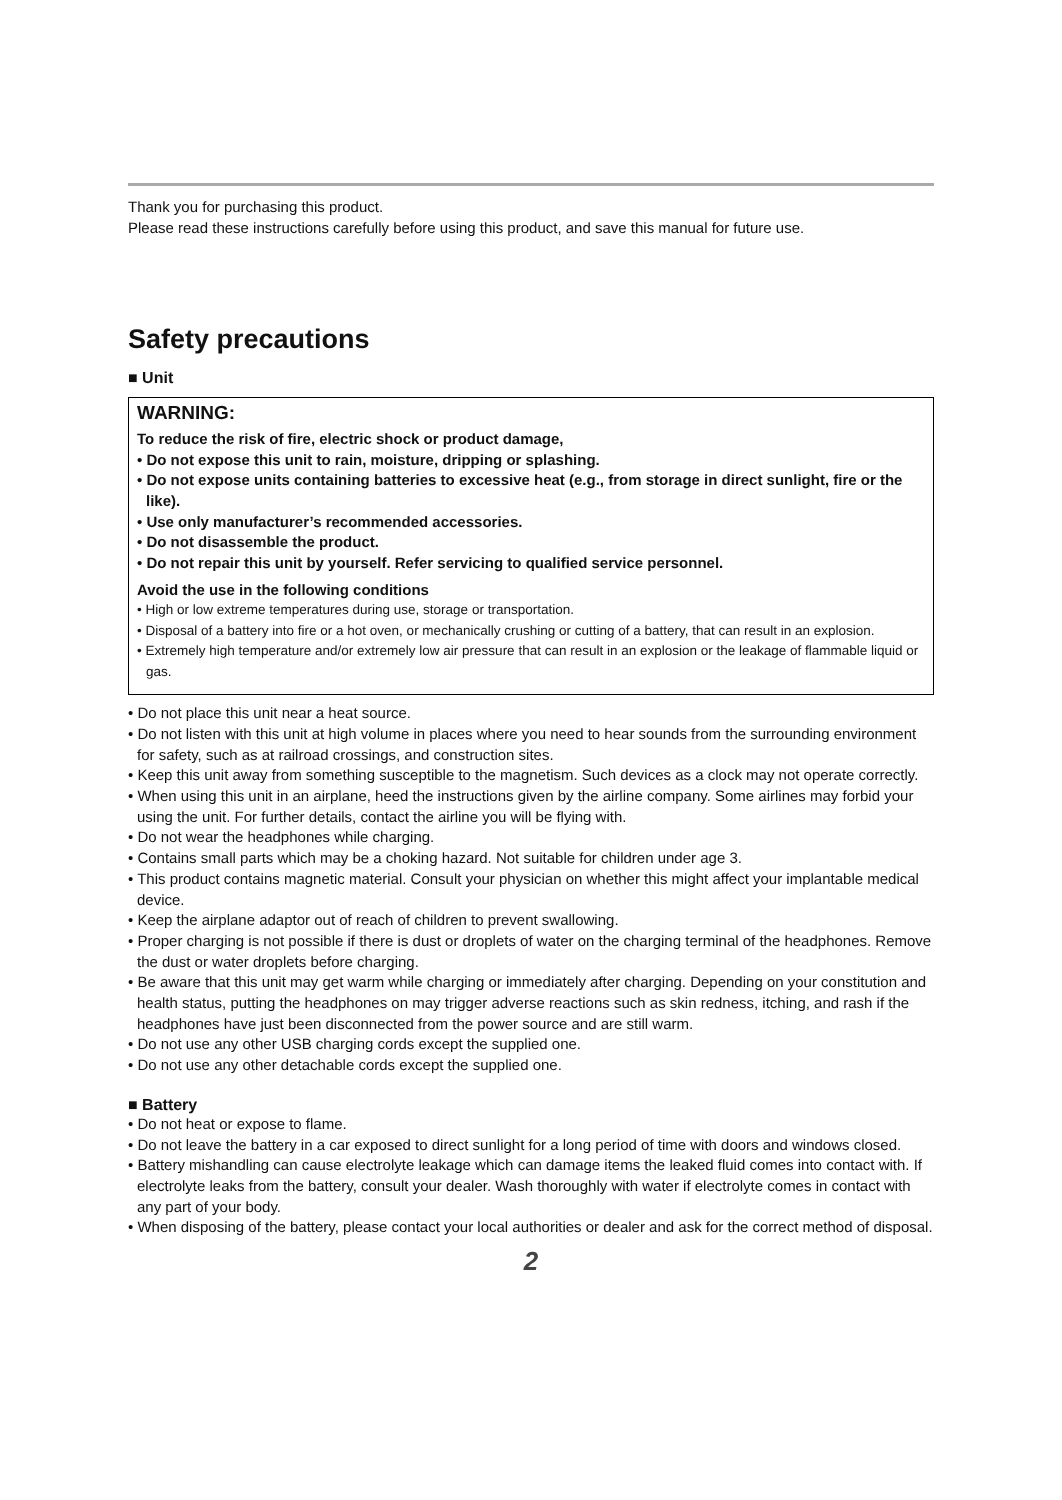Thank you for purchasing this product.
Please read these instructions carefully before using this product, and save this manual for future use.
Safety precautions
■ Unit
WARNING:
To reduce the risk of fire, electric shock or product damage,
• Do not expose this unit to rain, moisture, dripping or splashing.
• Do not expose units containing batteries to excessive heat (e.g., from storage in direct sunlight, fire or the like).
• Use only manufacturer’s recommended accessories.
• Do not disassemble the product.
• Do not repair this unit by yourself. Refer servicing to qualified service personnel.
Avoid the use in the following conditions
• High or low extreme temperatures during use, storage or transportation.
• Disposal of a battery into fire or a hot oven, or mechanically crushing or cutting of a battery, that can result in an explosion.
• Extremely high temperature and/or extremely low air pressure that can result in an explosion or the leakage of flammable liquid or gas.
• Do not place this unit near a heat source.
• Do not listen with this unit at high volume in places where you need to hear sounds from the surrounding environment for safety, such as at railroad crossings, and construction sites.
• Keep this unit away from something susceptible to the magnetism. Such devices as a clock may not operate correctly.
• When using this unit in an airplane, heed the instructions given by the airline company. Some airlines may forbid your using the unit. For further details, contact the airline you will be flying with.
• Do not wear the headphones while charging.
• Contains small parts which may be a choking hazard. Not suitable for children under age 3.
• This product contains magnetic material. Consult your physician on whether this might affect your implantable medical device.
• Keep the airplane adaptor out of reach of children to prevent swallowing.
• Proper charging is not possible if there is dust or droplets of water on the charging terminal of the headphones. Remove the dust or water droplets before charging.
• Be aware that this unit may get warm while charging or immediately after charging. Depending on your constitution and health status, putting the headphones on may trigger adverse reactions such as skin redness, itching, and rash if the headphones have just been disconnected from the power source and are still warm.
• Do not use any other USB charging cords except the supplied one.
• Do not use any other detachable cords except the supplied one.
■ Battery
• Do not heat or expose to flame.
• Do not leave the battery in a car exposed to direct sunlight for a long period of time with doors and windows closed.
• Battery mishandling can cause electrolyte leakage which can damage items the leaked fluid comes into contact with. If electrolyte leaks from the battery, consult your dealer. Wash thoroughly with water if electrolyte comes in contact with any part of your body.
• When disposing of the battery, please contact your local authorities or dealer and ask for the correct method of disposal.
2